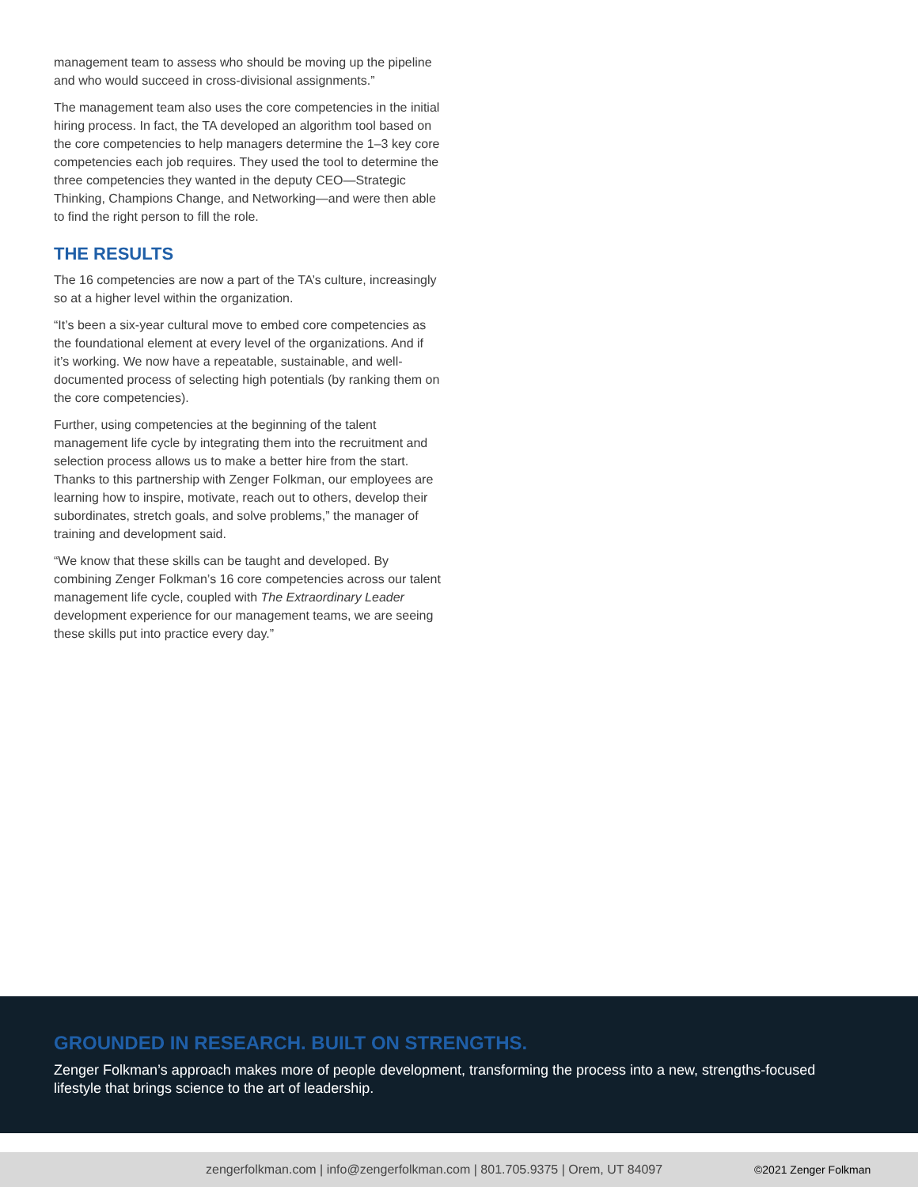management team to assess who should be moving up the pipeline and who would succeed in cross-divisional assignments.”
The management team also uses the core competencies in the initial hiring process. In fact, the TA developed an algorithm tool based on the core competencies to help managers determine the 1–3 key core competencies each job requires. They used the tool to determine the three competencies they wanted in the deputy CEO—Strategic Thinking, Champions Change, and Networking—and were then able to find the right person to fill the role.
THE RESULTS
The 16 competencies are now a part of the TA’s culture, increasingly so at a higher level within the organization.
“It’s been a six-year cultural move to embed core competencies as the foundational element at every level of the organizations. And if it’s working. We now have a repeatable, sustainable, and well-documented process of selecting high potentials (by ranking them on the core competencies).
Further, using competencies at the beginning of the talent management life cycle by integrating them into the recruitment and selection process allows us to make a better hire from the start. Thanks to this partnership with Zenger Folkman, our employees are learning how to inspire, motivate, reach out to others, develop their subordinates, stretch goals, and solve problems,” the manager of training and development said.
“We know that these skills can be taught and developed. By combining Zenger Folkman’s 16 core competencies across our talent management life cycle, coupled with The Extraordinary Leader development experience for our management teams, we are seeing these skills put into practice every day.”
GROUNDED IN RESEARCH. BUILT ON STRENGTHS.
Zenger Folkman’s approach makes more of people development, transforming the process into a new, strengths-focused lifestyle that brings science to the art of leadership.
zengerfolkman.com | info@zengerfolkman.com | 801.705.9375 | Orem, UT 84097 ©2021 Zenger Folkman